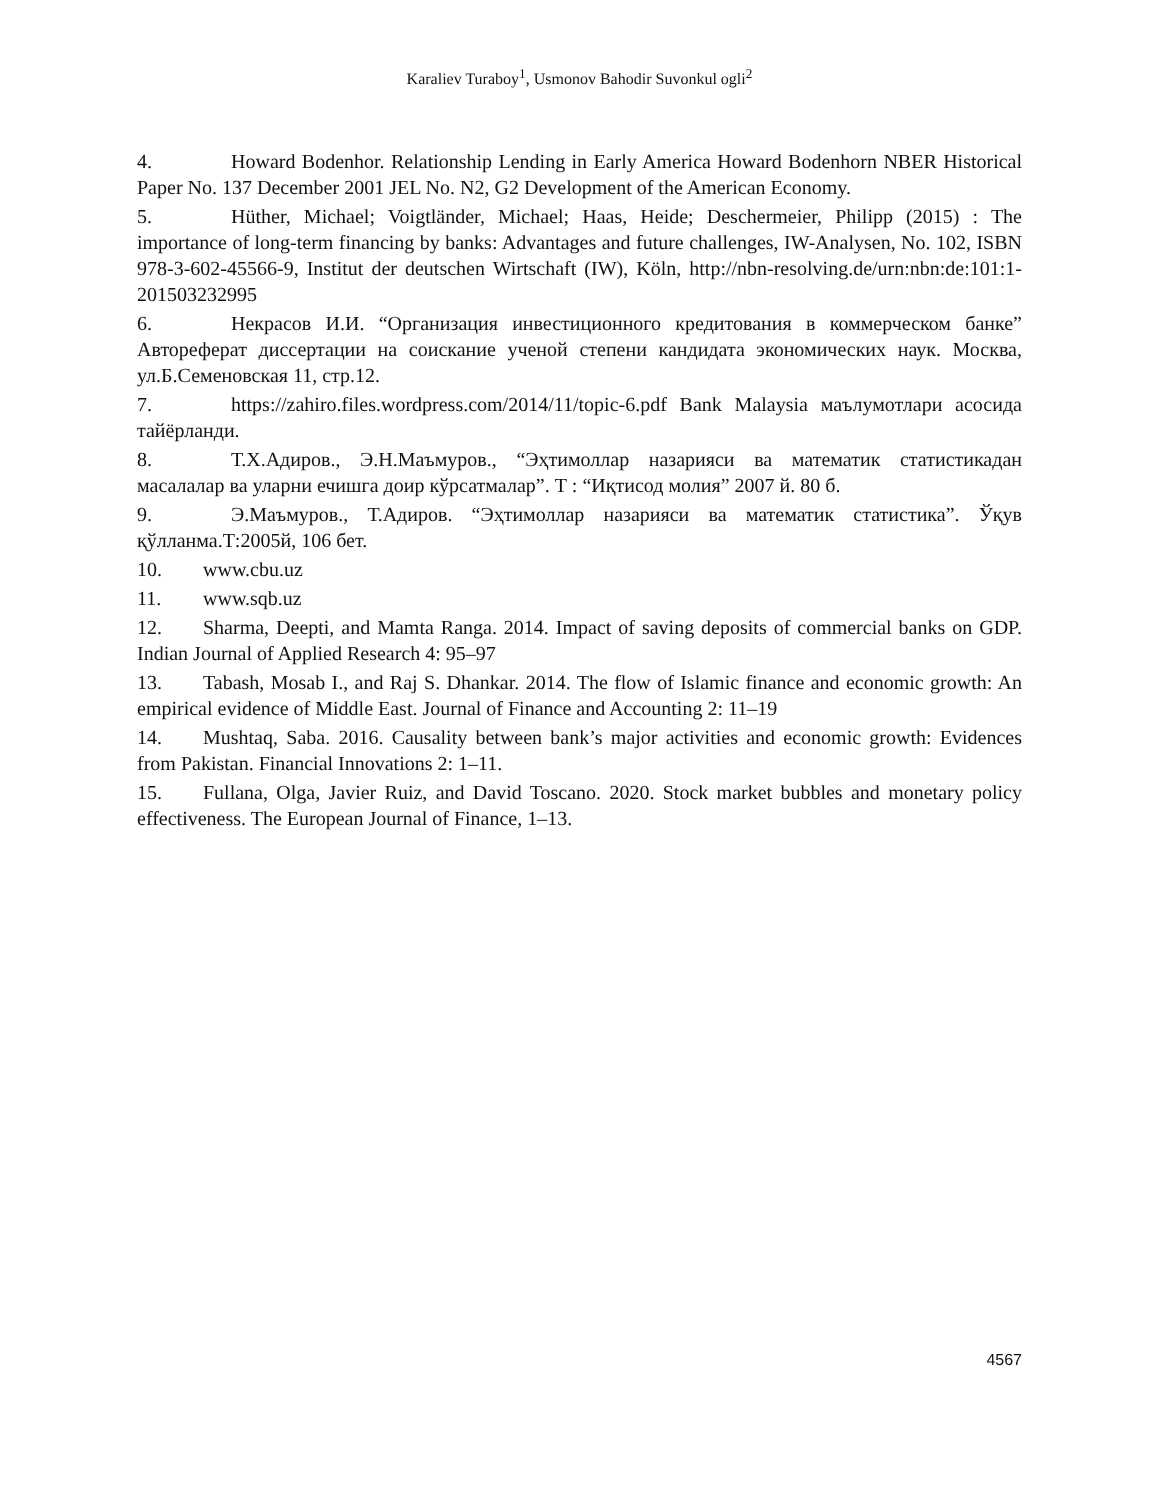Karaliev Turaboy<sup>1</sup>, Usmonov Bahodir Suvonkul ogli<sup>2</sup>
4. Howard Bodenhor. Relationship Lending in Early America Howard Bodenhorn NBER Historical Paper No. 137 December 2001 JEL No. N2, G2 Development of the American Economy.
5. Hüther, Michael; Voigtländer, Michael; Haas, Heide; Deschermeier, Philipp (2015) : The importance of long-term financing by banks: Advantages and future challenges, IW-Analysen, No. 102, ISBN 978-3-602-45566-9, Institut der deutschen Wirtschaft (IW), Köln, http://nbn-resolving.de/urn:nbn:de:101:1-201503232995
6. Некрасов И.И. “Организация инвестиционного кредитования в коммерческом банке” Автореферат диссертации на соискание ученой степени кандидата экономических наук. Москва, ул.Б.Семеновская 11, стр.12.
7. https://zahiro.files.wordpress.com/2014/11/topic-6.pdf Bank Malaysia маълумотлари асосида тайёрланди.
8. Т.Х.Адиров., Э.Н.Маъмуров., “Эҳтимоллар назарияси ва математик статистикадан масалалар ва уларни ечишга доир кўрсатмалар”. Т : “Иқтисод молия” 2007 й. 80 б.
9. Э.Маъмуров., Т.Адиров. “Эҳтимоллар назарияси ва математик статистика”. Ўқув қўлланма.Т:2005й, 106 бет.
10. www.cbu.uz
11. www.sqb.uz
12. Sharma, Deepti, and Mamta Ranga. 2014. Impact of saving deposits of commercial banks on GDP. Indian Journal of Applied Research 4: 95–97
13. Tabash, Mosab I., and Raj S. Dhankar. 2014. The flow of Islamic finance and economic growth: An empirical evidence of Middle East. Journal of Finance and Accounting 2: 11–19
14. Mushtaq, Saba. 2016. Causality between bank’s major activities and economic growth: Evidences from Pakistan. Financial Innovations 2: 1–11.
15. Fullana, Olga, Javier Ruiz, and David Toscano. 2020. Stock market bubbles and monetary policy effectiveness. The European Journal of Finance, 1–13.
4567